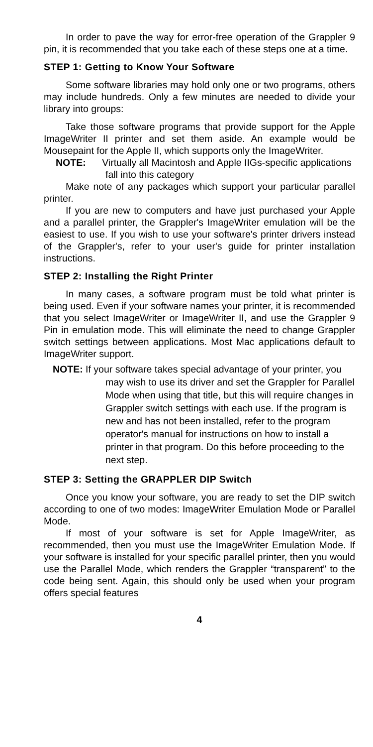In order to pave the way for error-free operation of the Grappler 9 pin, it is recommended that you take each of these steps one at a time.
STEP 1: Getting to Know Your Software
Some software libraries may hold only one or two programs, others may include hundreds. Only a few minutes are needed to divide your library into groups:
Take those software programs that provide support for the Apple ImageWriter II printer and set them aside. An example would be Mousepaint for the Apple II, which supports only the ImageWriter.
NOTE: Virtually all Macintosh and Apple IIGs-specific applications fall into this category
Make note of any packages which support your particular parallel printer.
If you are new to computers and have just purchased your Apple and a parallel printer, the Grappler's ImageWriter emulation will be the easiest to use. If you wish to use your software's printer drivers instead of the Grappler's, refer to your user's guide for printer installation instructions.
STEP 2: Installing the Right Printer
In many cases, a software program must be told what printer is being used. Even if your software names your printer, it is recommended that you select ImageWriter or ImageWriter II, and use the Grappler 9 Pin in emulation mode. This will eliminate the need to change Grappler switch settings between applications. Most Mac applications default to ImageWriter support.
NOTE: If your software takes special advantage of your printer, you may wish to use its driver and set the Grappler for Parallel Mode when using that title, but this will require changes in Grappler switch settings with each use. If the program is new and has not been installed, refer to the program operator's manual for instructions on how to install a printer in that program. Do this before proceeding to the next step.
STEP 3: Setting the GRAPPLER DIP Switch
Once you know your software, you are ready to set the DIP switch according to one of two modes: ImageWriter Emulation Mode or Parallel Mode.
If most of your software is set for Apple ImageWriter, as recommended, then you must use the ImageWriter Emulation Mode. If your software is installed for your specific parallel printer, then you would use the Parallel Mode, which renders the Grappler “transparent” to the code being sent. Again, this should only be used when your program offers special features
4